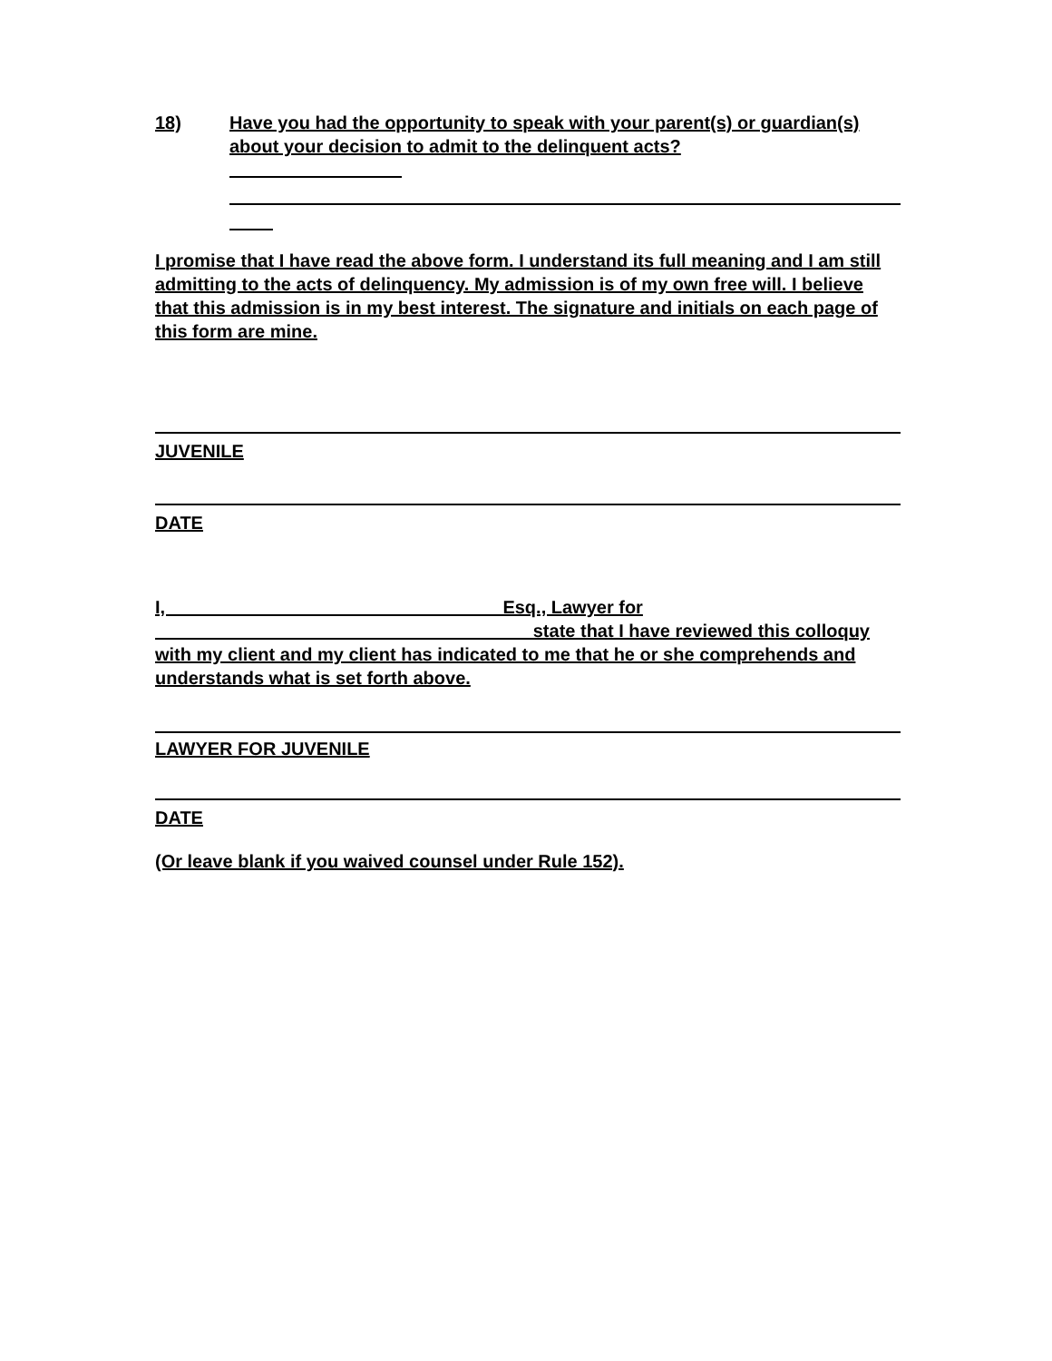18) Have you had the opportunity to speak with your parent(s) or guardian(s) about your decision to admit to the delinquent acts?
I promise that I have read the above form. I understand its full meaning and I am still admitting to the acts of delinquency. My admission is of my own free will. I believe that this admission is in my best interest. The signature and initials on each page of this form are mine.
JUVENILE
DATE
I, Esq., Lawyer for state that I have reviewed this colloquy with my client and my client has indicated to me that he or she comprehends and understands what is set forth above.
LAWYER FOR JUVENILE
DATE
(Or leave blank if you waived counsel under Rule 152).